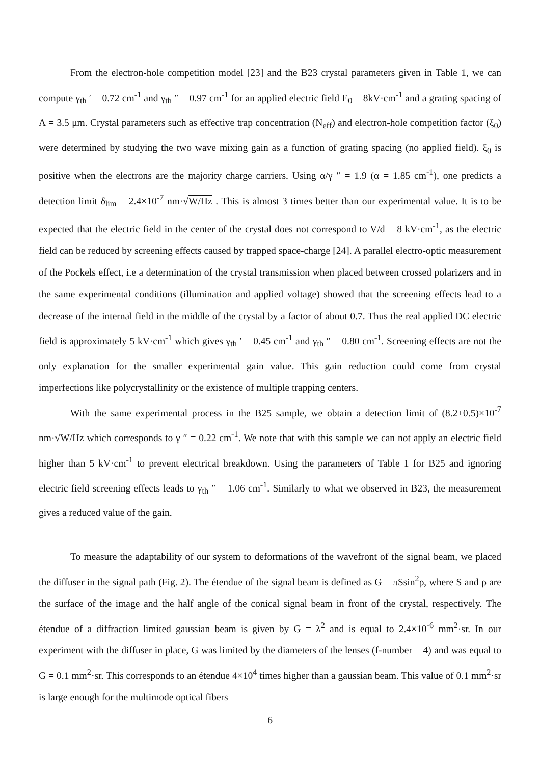From the electron-hole competition model [23] and the B23 crystal parameters given in Table 1, we can compute γ<sub>th</sub> ′ = 0.72 cm<sup>-1</sup> and γ<sub>th</sub> ″ = 0.97 cm<sup>-1</sup> for an applied electric field E<sub>0</sub> = 8kV·cm<sup>-1</sup> and a grating spacing of Λ = 3.5 μm. Crystal parameters such as effective trap concentration (N<sub>eff</sub>) and electron-hole competition factor (ξ<sub>0</sub>) were determined by studying the two wave mixing gain as a function of grating spacing (no applied field). ξ<sub>0</sub> is positive when the electrons are the majority charge carriers. Using α/γ ″ = 1.9 (α = 1.85 cm<sup>-1</sup>), one predicts a detection limit δ<sub>lim</sub> = 2.4×10<sup>-7</sup> nm·√W/Hz . This is almost 3 times better than our experimental value. It is to be expected that the electric field in the center of the crystal does not correspond to V/d = 8 kV·cm<sup>-1</sup>, as the electric field can be reduced by screening effects caused by trapped space-charge [24]. A parallel electro-optic measurement of the Pockels effect, i.e a determination of the crystal transmission when placed between crossed polarizers and in the same experimental conditions (illumination and applied voltage) showed that the screening effects lead to a decrease of the internal field in the middle of the crystal by a factor of about 0.7. Thus the real applied DC electric field is approximately 5 kV·cm<sup>-1</sup> which gives γ<sub>th</sub> ′ = 0.45 cm<sup>-1</sup> and γ<sub>th</sub> ″ = 0.80 cm<sup>-1</sup>. Screening effects are not the only explanation for the smaller experimental gain value. This gain reduction could come from crystal imperfections like polycrystallinity or the existence of multiple trapping centers.
With the same experimental process in the B25 sample, we obtain a detection limit of (8.2±0.5)×10<sup>-7</sup> nm·√W/Hz which corresponds to γ ″ = 0.22 cm<sup>-1</sup>. We note that with this sample we can not apply an electric field higher than 5 kV·cm<sup>-1</sup> to prevent electrical breakdown. Using the parameters of Table 1 for B25 and ignoring electric field screening effects leads to γ<sub>th</sub> ″ = 1.06 cm<sup>-1</sup>. Similarly to what we observed in B23, the measurement gives a reduced value of the gain.
To measure the adaptability of our system to deformations of the wavefront of the signal beam, we placed the diffuser in the signal path (Fig. 2). The étendue of the signal beam is defined as G = πSsin<sup>2</sup>ρ, where S and ρ are the surface of the image and the half angle of the conical signal beam in front of the crystal, respectively. The étendue of a diffraction limited gaussian beam is given by G = λ<sup>2</sup> and is equal to 2.4×10<sup>-6</sup> mm<sup>2</sup>·sr. In our experiment with the diffuser in place, G was limited by the diameters of the lenses (f-number = 4) and was equal to G = 0.1 mm<sup>2</sup>·sr. This corresponds to an étendue 4×10<sup>4</sup> times higher than a gaussian beam. This value of 0.1 mm<sup>2</sup>·sr is large enough for the multimode optical fibers
6